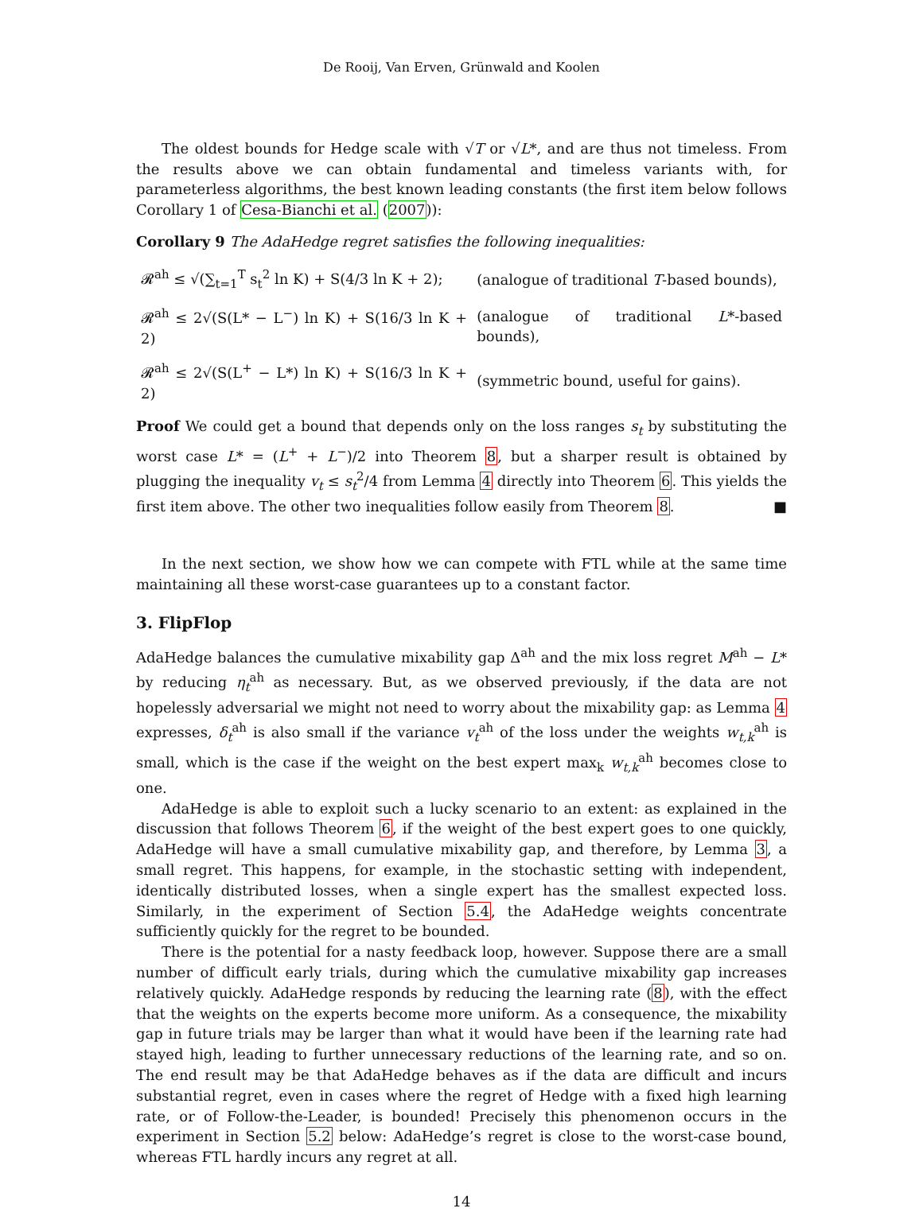De Rooij, Van Erven, Grünwald and Koolen
The oldest bounds for Hedge scale with √T or √L*, and are thus not timeless. From the results above we can obtain fundamental and timeless variants with, for parameterless algorithms, the best known leading constants (the first item below follows Corollary 1 of Cesa-Bianchi et al. (2007)):
Corollary 9 The AdaHedge regret satisfies the following inequalities:
| 𝓡<sup>ah</sup> ≤ √(∑<sub>t=1</sub><sup>T</sup> s<sub>t</sub><sup>2</sup> ln K) + S(4/3 ln K + 2); | (analogue of traditional T -based bounds), |
| 𝓡<sup>ah</sup> ≤ 2√(S(L* − L<sup>−</sup>) ln K) + S(16/3 ln K + 2) | (analogue of traditional L *-based bounds), |
| 𝓡<sup>ah</sup> ≤ 2√(S(L<sup>+</sup> − L*) ln K) + S(16/3 ln K + 2) | (symmetric bound, useful for gains). |
Proof We could get a bound that depends only on the loss ranges s<sub>t</sub> by substituting the worst case L* = (L<sup>+</sup> + L<sup>−</sup>)/2 into Theorem 8, but a sharper result is obtained by plugging the inequality v<sub>t</sub> ≤ s<sub>t</sub><sup>2</sup>/4 from Lemma 4 directly into Theorem 6. This yields the first item above. The other two inequalities follow easily from Theorem 8. ■
In the next section, we show how we can compete with FTL while at the same time maintaining all these worst-case guarantees up to a constant factor.
3. FlipFlop
AdaHedge balances the cumulative mixability gap Δ<sup>ah</sup> and the mix loss regret M<sup>ah</sup> − L* by reducing η<sub>t</sub><sup>ah</sup> as necessary. But, as we observed previously, if the data are not hopelessly adversarial we might not need to worry about the mixability gap: as Lemma 4 expresses, δ<sub>t</sub><sup>ah</sup> is also small if the variance v<sub>t</sub><sup>ah</sup> of the loss under the weights w<sub>t,k</sub><sup>ah</sup> is small, which is the case if the weight on the best expert max<sub>k</sub> w<sub>t,k</sub><sup>ah</sup> becomes close to one.
AdaHedge is able to exploit such a lucky scenario to an extent: as explained in the discussion that follows Theorem 6, if the weight of the best expert goes to one quickly, AdaHedge will have a small cumulative mixability gap, and therefore, by Lemma 3, a small regret. This happens, for example, in the stochastic setting with independent, identically distributed losses, when a single expert has the smallest expected loss. Similarly, in the experiment of Section 5.4, the AdaHedge weights concentrate sufficiently quickly for the regret to be bounded.
There is the potential for a nasty feedback loop, however. Suppose there are a small number of difficult early trials, during which the cumulative mixability gap increases relatively quickly. AdaHedge responds by reducing the learning rate (8), with the effect that the weights on the experts become more uniform. As a consequence, the mixability gap in future trials may be larger than what it would have been if the learning rate had stayed high, leading to further unnecessary reductions of the learning rate, and so on. The end result may be that AdaHedge behaves as if the data are difficult and incurs substantial regret, even in cases where the regret of Hedge with a fixed high learning rate, or of Follow-the-Leader, is bounded! Precisely this phenomenon occurs in the experiment in Section 5.2 below: AdaHedge’s regret is close to the worst-case bound, whereas FTL hardly incurs any regret at all.
14